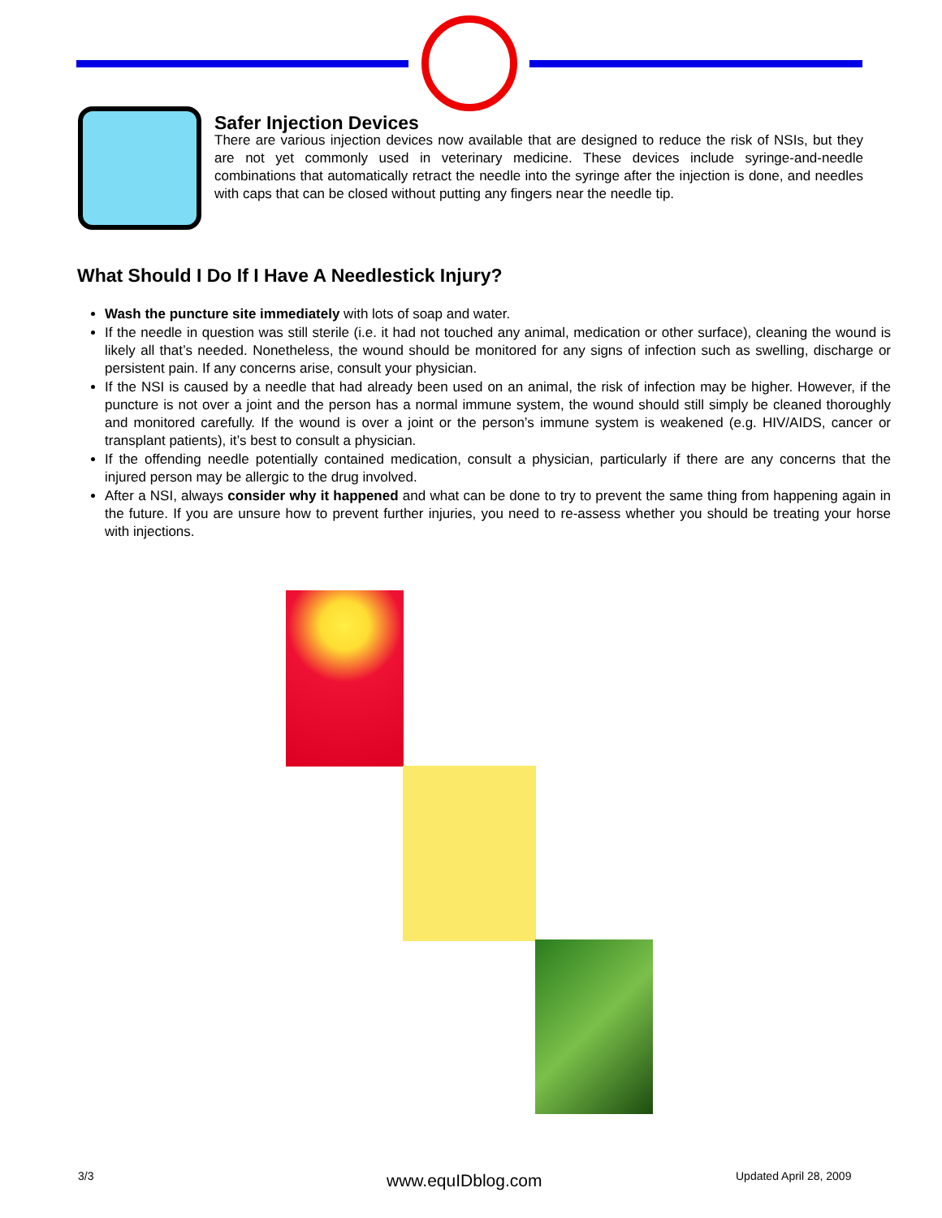Safer Injection Devices
There are various injection devices now available that are designed to reduce the risk of NSIs, but they are not yet commonly used in veterinary medicine. These devices include syringe-and-needle combinations that automatically retract the needle into the syringe after the injection is done, and needles with caps that can be closed without putting any fingers near the needle tip.
What Should I Do If I Have A Needlestick Injury?
Wash the puncture site immediately with lots of soap and water.
If the needle in question was still sterile (i.e. it had not touched any animal, medication or other surface), cleaning the wound is likely all that’s needed. Nonetheless, the wound should be monitored for any signs of infection such as swelling, discharge or persistent pain. If any concerns arise, consult your physician.
If the NSI is caused by a needle that had already been used on an animal, the risk of infection may be higher. However, if the puncture is not over a joint and the person has a normal immune system, the wound should still simply be cleaned thoroughly and monitored carefully. If the wound is over a joint or the person’s immune system is weakened (e.g. HIV/AIDS, cancer or transplant patients), it’s best to consult a physician.
If the offending needle potentially contained medication, consult a physician, particularly if there are any concerns that the injured person may be allergic to the drug involved.
After a NSI, always consider why it happened and what can be done to try to prevent the same thing from happening again in the future. If you are unsure how to prevent further injuries, you need to re-assess whether you should be treating your horse with injections.
3/3 www.equIDblog.com Updated April 28, 2009